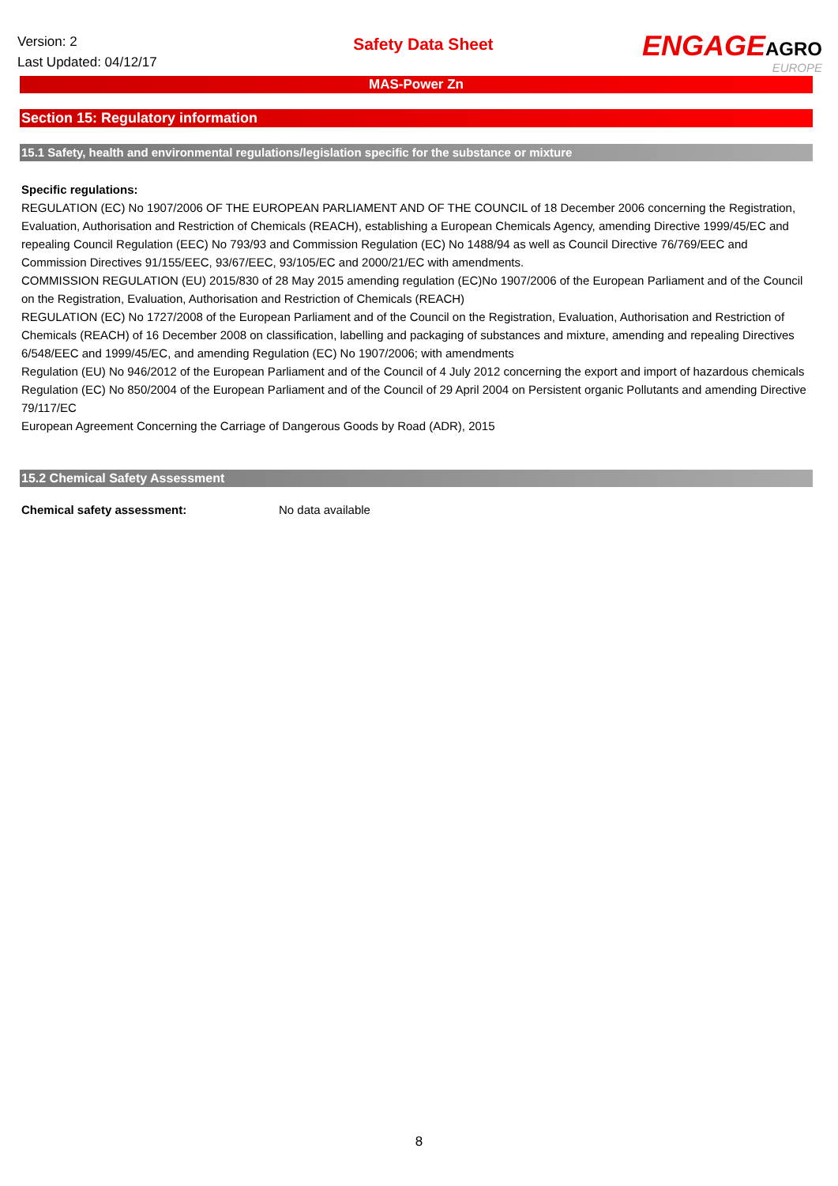Version: 2
Last Updated: 04/12/17
Safety Data Sheet
ENGAGEAGRO
EUROPE
MAS-Power Zn
Section 15: Regulatory information
15.1 Safety, health and environmental regulations/legislation specific for the substance or mixture
Specific regulations:
REGULATION (EC) No 1907/2006 OF THE EUROPEAN PARLIAMENT AND OF THE COUNCIL of 18 December 2006 concerning the Registration, Evaluation, Authorisation and Restriction of Chemicals (REACH), establishing a European Chemicals Agency, amending Directive 1999/45/EC and repealing Council Regulation (EEC) No 793/93 and Commission Regulation (EC) No 1488/94 as well as Council Directive 76/769/EEC and Commission Directives 91/155/EEC, 93/67/EEC, 93/105/EC and 2000/21/EC with amendments.
COMMISSION REGULATION (EU) 2015/830 of 28 May 2015 amending regulation (EC)No 1907/2006 of the European Parliament and of the Council on the Registration, Evaluation, Authorisation and Restriction of Chemicals (REACH)
REGULATION (EC) No 1727/2008 of the European Parliament and of the Council on the Registration, Evaluation, Authorisation and Restriction of Chemicals (REACH) of 16 December 2008 on classification, labelling and packaging of substances and mixture, amending and repealing Directives 6/548/EEC and 1999/45/EC, and amending Regulation (EC) No 1907/2006; with amendments
Regulation (EU) No 946/2012 of the European Parliament and of the Council of 4 July 2012 concerning the export and import of hazardous chemicals
Regulation (EC) No 850/2004 of the European Parliament and of the Council of 29 April 2004 on Persistent organic Pollutants and amending Directive 79/117/EC
European Agreement Concerning the Carriage of Dangerous Goods by Road (ADR), 2015
15.2 Chemical Safety Assessment
Chemical safety assessment: No data available
8